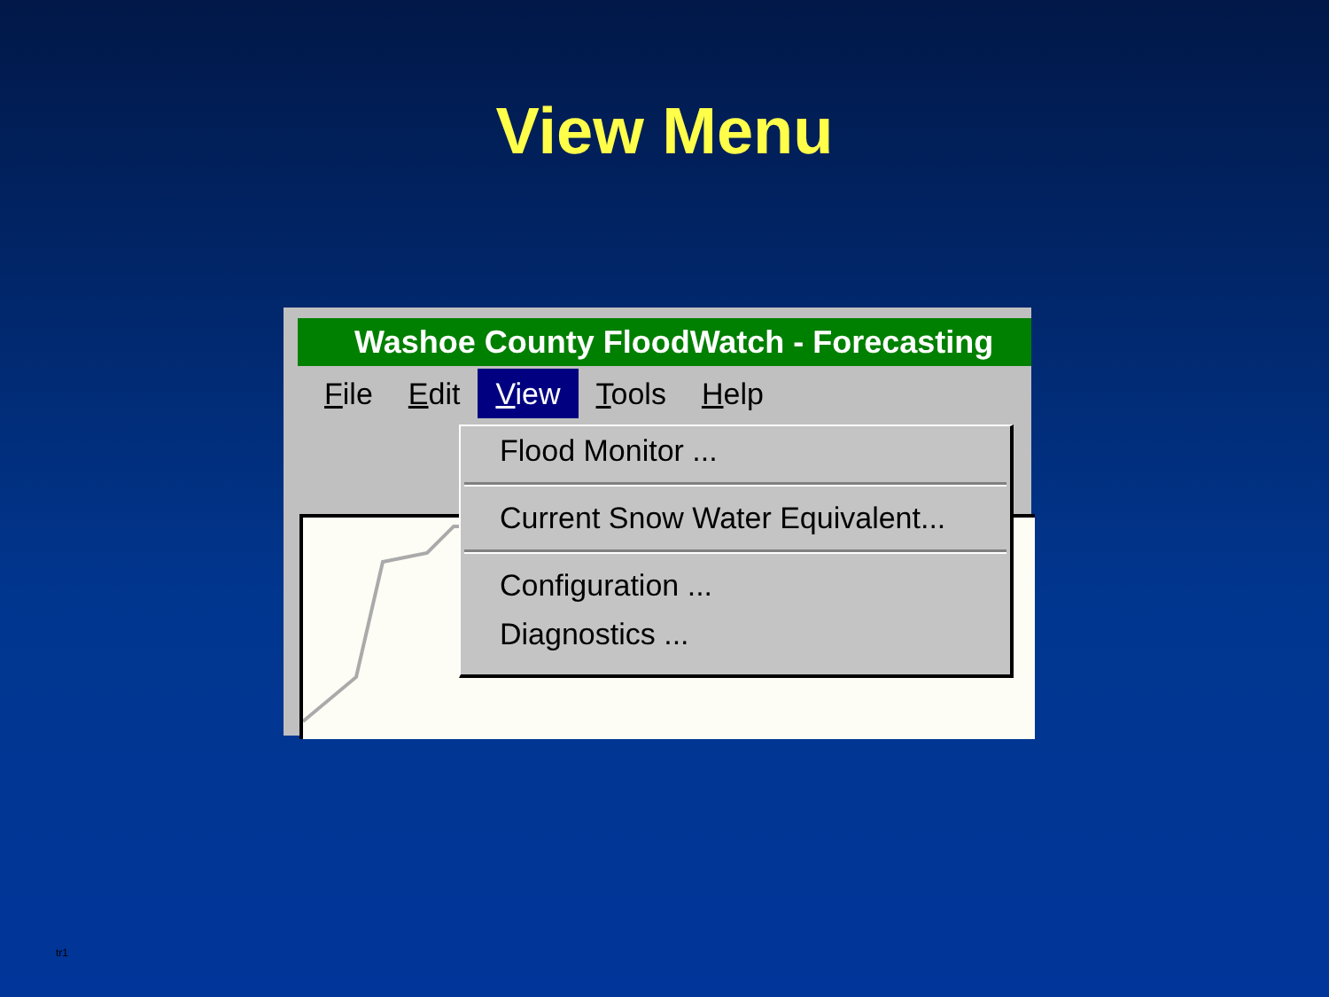View Menu
Washoe County FloodWatch - Forecasting
File Edit View Tools Help
Flood Monitor ...
Current Snow Water Equivalent...
Configuration ...
Diagnostics ...
tr1